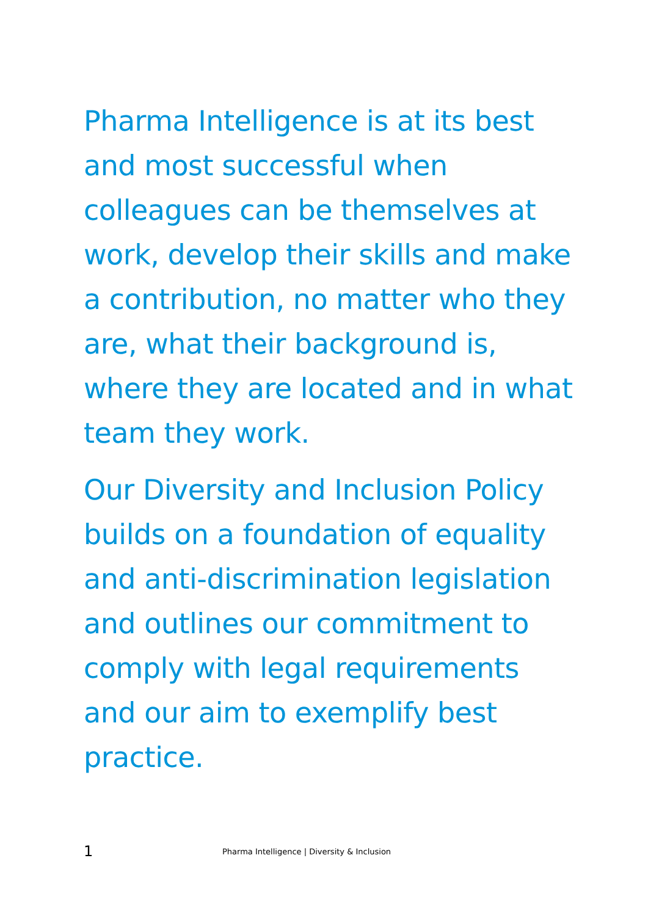Pharma Intelligence is at its best
and most successful when
colleagues can be themselves at
work, develop their skills and make
a contribution, no matter who they
are, what their background is,
where they are located and in what
team they work.
Our Diversity and Inclusion Policy
builds on a foundation of equality
and anti-discrimination legislation
and outlines our commitment to
comply with legal requirements
and our aim to exemplify best
practice.
1 Pharma Intelligence | Diversity & Inclusion